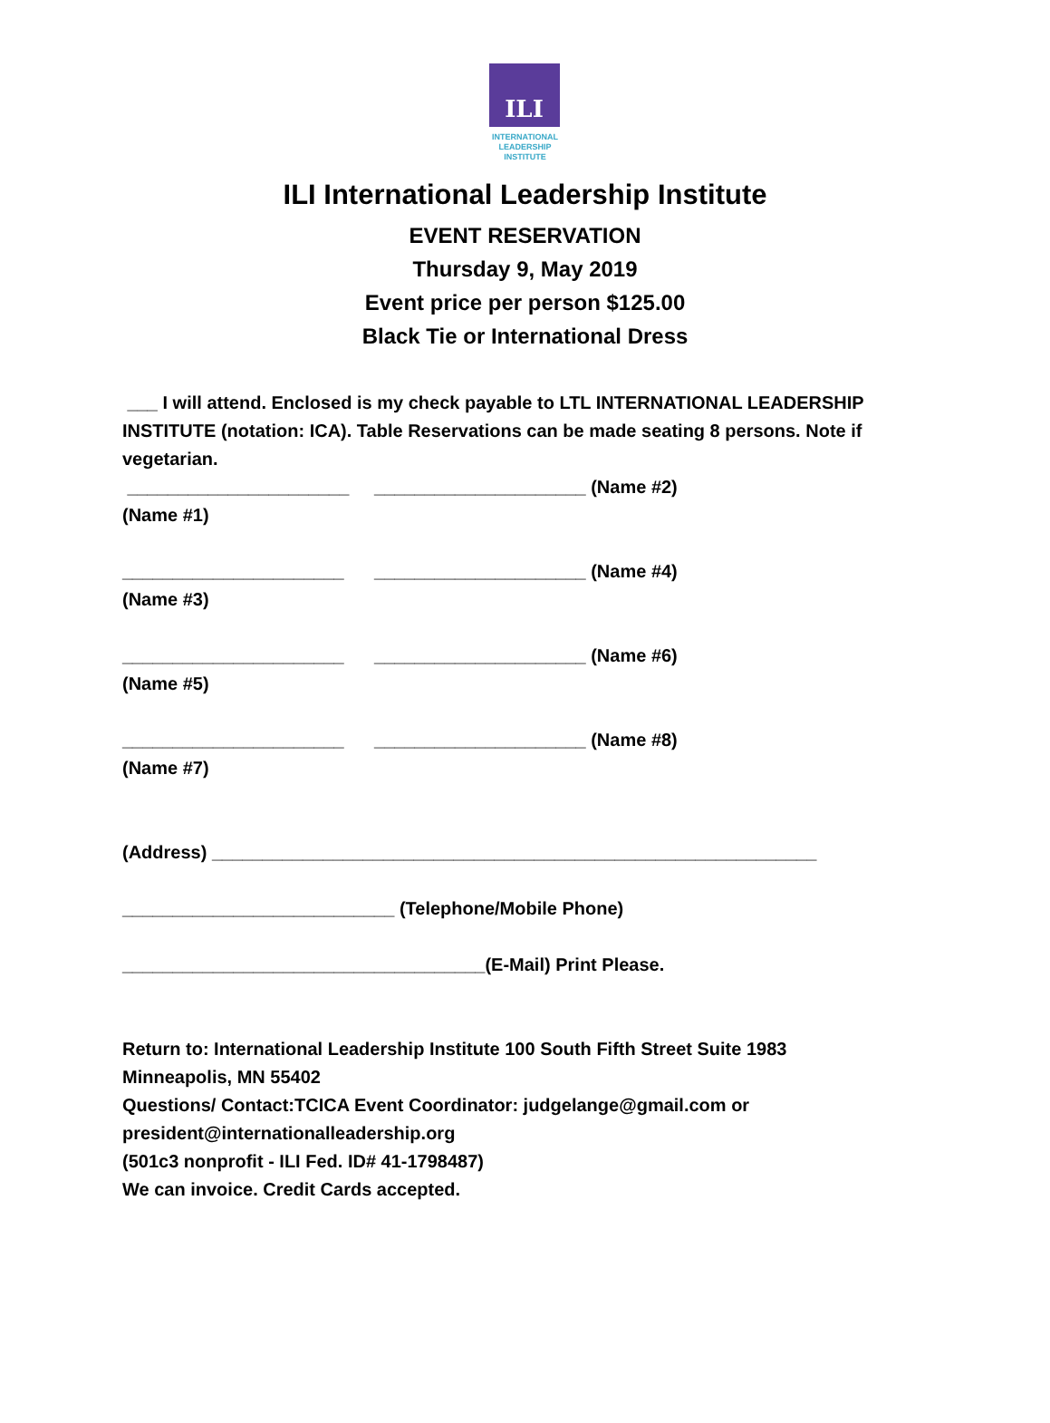ILI
INTERNATIONAL
LEADERSHIP
INSTITUTE
ILI International Leadership Institute
EVENT RESERVATION
Thursday 9, May 2019
Event price per person $125.00
Black Tie or International Dress
___ I will attend. Enclosed is my check payable to LTL INTERNATIONAL LEADERSHIP INSTITUTE (notation: ICA). Table Reservations can be made seating 8 persons. Note if vegetarian.
______________________ _____________________ (Name #2)
(Name #1)
______________________ _____________________ (Name #4)
(Name #3)
______________________ _____________________ (Name #6)
(Name #5)
______________________ _____________________ (Name #8)
(Name #7)
(Address) ____________________________________________________________
___________________________ (Telephone/Mobile Phone)
____________________________________(E-Mail) Print Please.
Return to: International Leadership Institute 100 South Fifth Street Suite 1983
Minneapolis, MN 55402
Questions/ Contact:TCICA Event Coordinator: judgelange@gmail.com or
president@internationalleadership.org
(501c3 nonprofit - ILI Fed. ID# 41-1798487)
We can invoice. Credit Cards accepted.